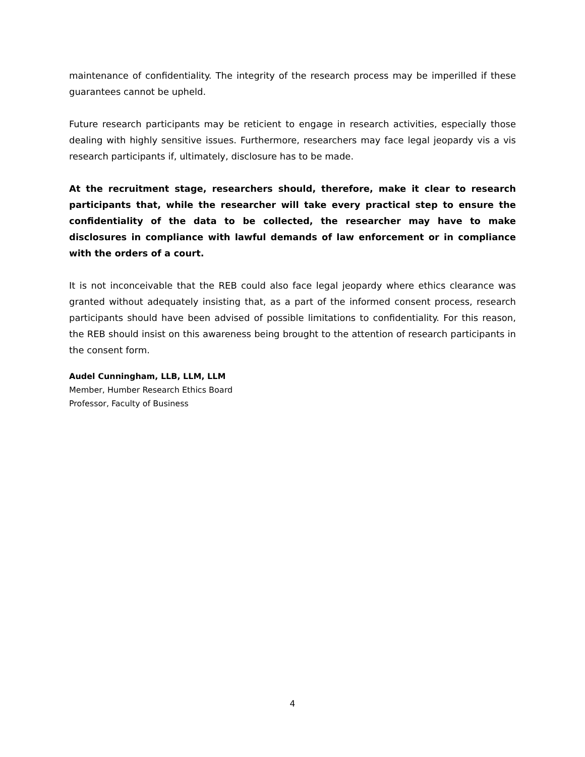maintenance of confidentiality. The integrity of the research process may be imperilled if these guarantees cannot be upheld.
Future research participants may be reticient to engage in research activities, especially those dealing with highly sensitive issues. Furthermore, researchers may face legal jeopardy vis a vis research participants if, ultimately, disclosure has to be made.
At the recruitment stage, researchers should, therefore, make it clear to research participants that, while the researcher will take every practical step to ensure the confidentiality of the data to be collected, the researcher may have to make disclosures in compliance with lawful demands of law enforcement or in compliance with the orders of a court.
It is not inconceivable that the REB could also face legal jeopardy where ethics clearance was granted without adequately insisting that, as a part of the informed consent process, research participants should have been advised of possible limitations to confidentiality. For this reason, the REB should insist on this awareness being brought to the attention of research participants in the consent form.
Audel Cunningham, LLB, LLM, LLM
Member, Humber Research Ethics Board
Professor, Faculty of Business
4